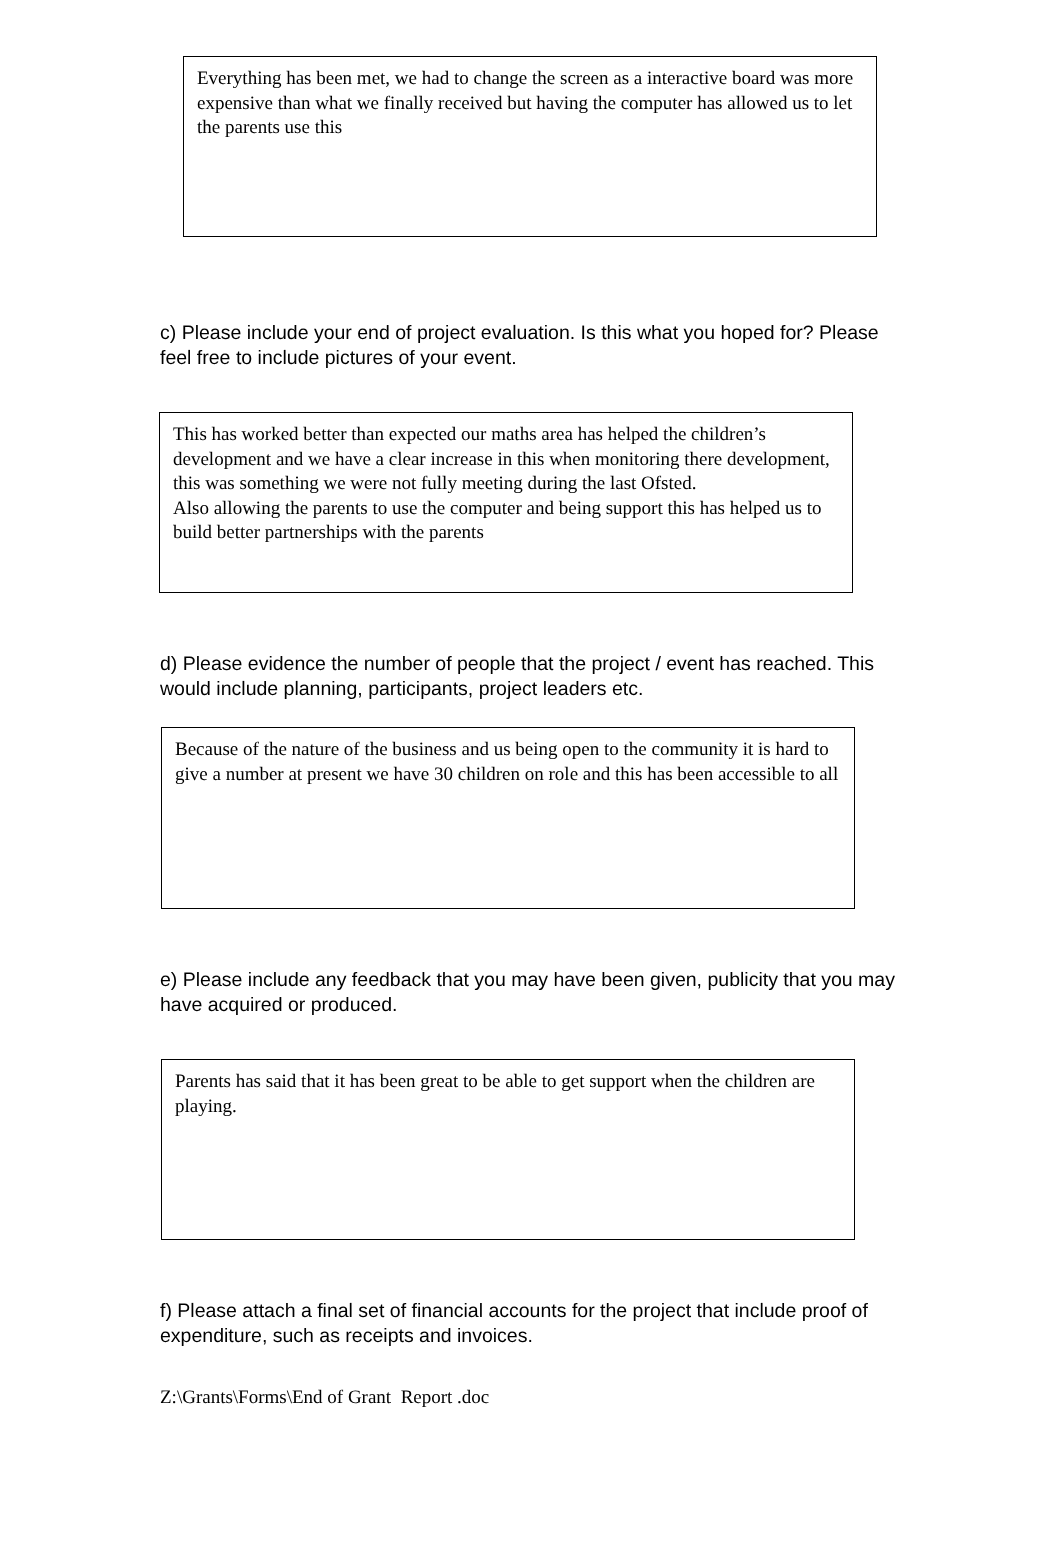Everything has been met, we had to change the screen as a interactive board was more expensive than what we finally received but having the computer has allowed us to let the parents use this
c) Please include your end of project evaluation. Is this what you hoped for? Please feel free to include pictures of your event.
This has worked better than expected our maths area has helped the children’s development and we have a clear increase in this when monitoring there development, this was something we were not fully meeting during the last Ofsted.
Also allowing the parents to use the computer and being support this has helped us to build better partnerships with the parents
d) Please evidence the number of people that the project / event has reached. This would include planning, participants, project leaders etc.
Because of the nature of the business and us being open to the community it is hard to give a number at present we have 30 children on role and this has been accessible to all
e) Please include any feedback that you may have been given, publicity that you may have acquired or produced.
Parents has said that it has been great to be able to get support when the children are playing.
f) Please attach a final set of financial accounts for the project that include proof of expenditure, such as receipts and invoices.
Z:\Grants\Forms\End of Grant Report .doc